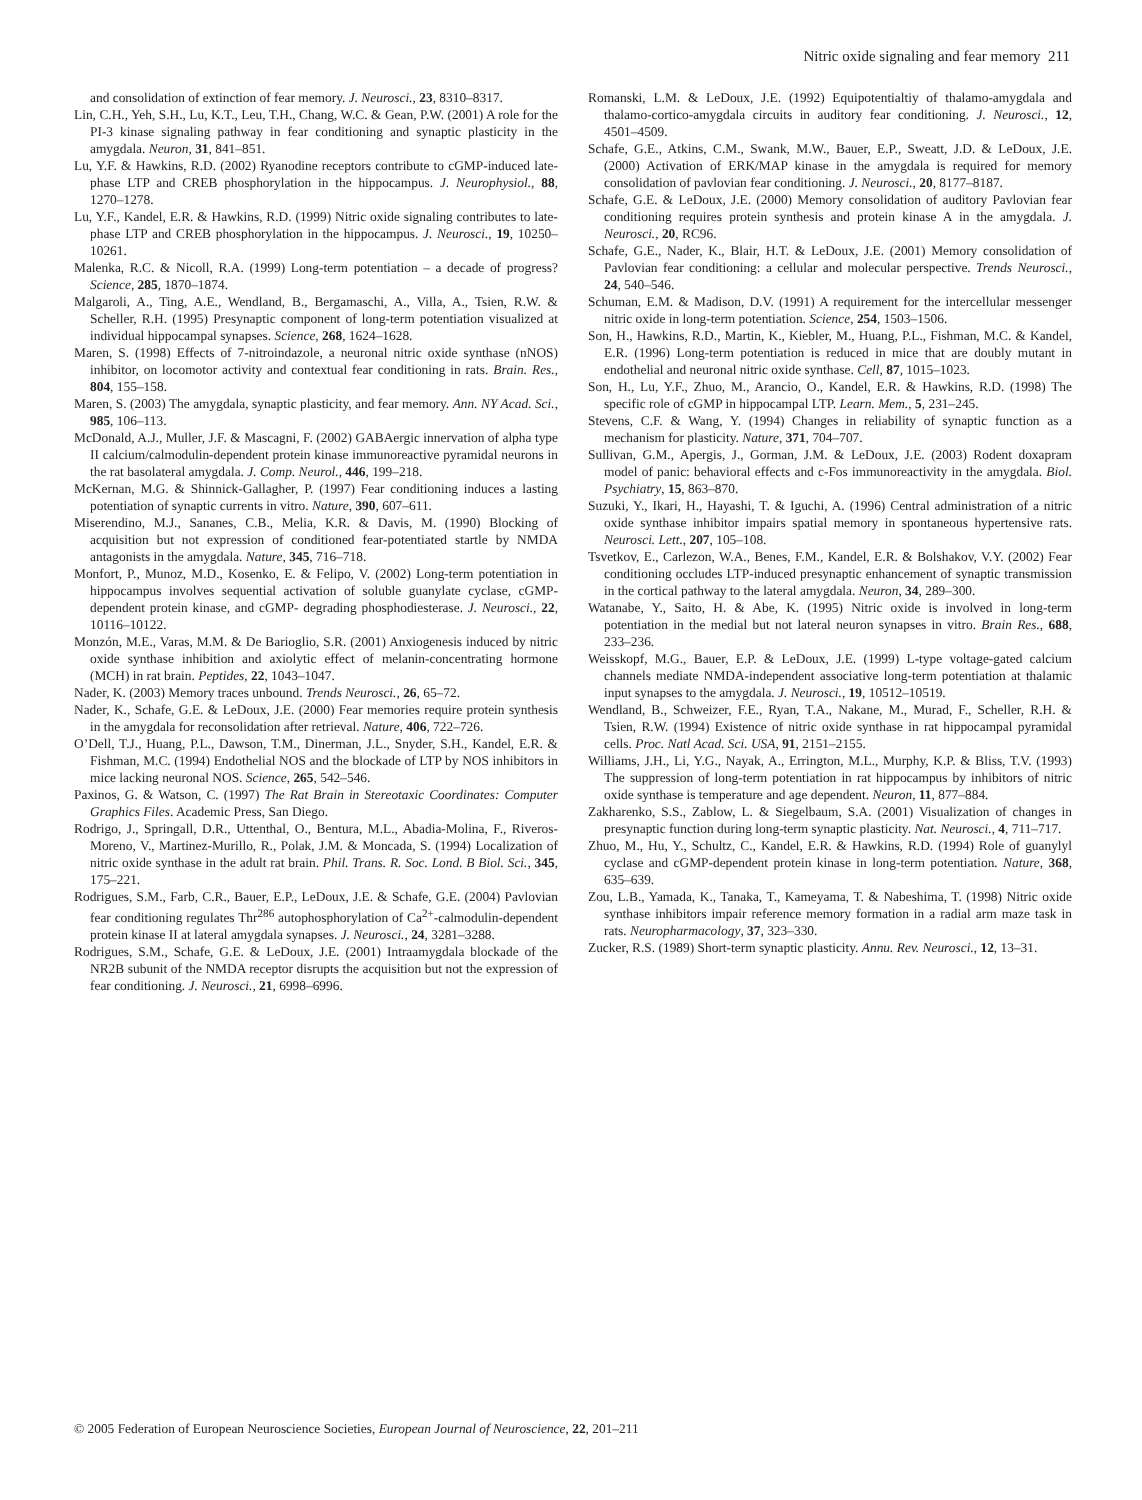Nitric oxide signaling and fear memory 211
and consolidation of extinction of fear memory. J. Neurosci., 23, 8310–8317.
Lin, C.H., Yeh, S.H., Lu, K.T., Leu, T.H., Chang, W.C. & Gean, P.W. (2001) A role for the PI-3 kinase signaling pathway in fear conditioning and synaptic plasticity in the amygdala. Neuron, 31, 841–851.
Lu, Y.F. & Hawkins, R.D. (2002) Ryanodine receptors contribute to cGMP-induced late-phase LTP and CREB phosphorylation in the hippocampus. J. Neurophysiol., 88, 1270–1278.
Lu, Y.F., Kandel, E.R. & Hawkins, R.D. (1999) Nitric oxide signaling contributes to late-phase LTP and CREB phosphorylation in the hippocampus. J. Neurosci., 19, 10250–10261.
Malenka, R.C. & Nicoll, R.A. (1999) Long-term potentiation – a decade of progress? Science, 285, 1870–1874.
Malgaroli, A., Ting, A.E., Wendland, B., Bergamaschi, A., Villa, A., Tsien, R.W. & Scheller, R.H. (1995) Presynaptic component of long-term potentiation visualized at individual hippocampal synapses. Science, 268, 1624–1628.
Maren, S. (1998) Effects of 7-nitroindazole, a neuronal nitric oxide synthase (nNOS) inhibitor, on locomotor activity and contextual fear conditioning in rats. Brain. Res., 804, 155–158.
Maren, S. (2003) The amygdala, synaptic plasticity, and fear memory. Ann. NY Acad. Sci., 985, 106–113.
McDonald, A.J., Muller, J.F. & Mascagni, F. (2002) GABAergic innervation of alpha type II calcium/calmodulin-dependent protein kinase immunoreactive pyramidal neurons in the rat basolateral amygdala. J. Comp. Neurol., 446, 199–218.
McKernan, M.G. & Shinnick-Gallagher, P. (1997) Fear conditioning induces a lasting potentiation of synaptic currents in vitro. Nature, 390, 607–611.
Miserendino, M.J., Sananes, C.B., Melia, K.R. & Davis, M. (1990) Blocking of acquisition but not expression of conditioned fear-potentiated startle by NMDA antagonists in the amygdala. Nature, 345, 716–718.
Monfort, P., Munoz, M.D., Kosenko, E. & Felipo, V. (2002) Long-term potentiation in hippocampus involves sequential activation of soluble guanylate cyclase, cGMP-dependent protein kinase, and cGMP- degrading phosphodiesterase. J. Neurosci., 22, 10116–10122.
Monzón, M.E., Varas, M.M. & De Barioglio, S.R. (2001) Anxiogenesis induced by nitric oxide synthase inhibition and axiolytic effect of melanin-concentrating hormone (MCH) in rat brain. Peptides, 22, 1043–1047.
Nader, K. (2003) Memory traces unbound. Trends Neurosci., 26, 65–72.
Nader, K., Schafe, G.E. & LeDoux, J.E. (2000) Fear memories require protein synthesis in the amygdala for reconsolidation after retrieval. Nature, 406, 722–726.
O’Dell, T.J., Huang, P.L., Dawson, T.M., Dinerman, J.L., Snyder, S.H., Kandel, E.R. & Fishman, M.C. (1994) Endothelial NOS and the blockade of LTP by NOS inhibitors in mice lacking neuronal NOS. Science, 265, 542–546.
Paxinos, G. & Watson, C. (1997) The Rat Brain in Stereotaxic Coordinates: Computer Graphics Files. Academic Press, San Diego.
Rodrigo, J., Springall, D.R., Uttenthal, O., Bentura, M.L., Abadia-Molina, F., Riveros-Moreno, V., Martinez-Murillo, R., Polak, J.M. & Moncada, S. (1994) Localization of nitric oxide synthase in the adult rat brain. Phil. Trans. R. Soc. Lond. B Biol. Sci., 345, 175–221.
Rodrigues, S.M., Farb, C.R., Bauer, E.P., LeDoux, J.E. & Schafe, G.E. (2004) Pavlovian fear conditioning regulates Thr<sup>286</sup> autophosphorylation of Ca<sup>2+</sup>-calmodulin-dependent protein kinase II at lateral amygdala synapses. J. Neurosci., 24, 3281–3288.
Rodrigues, S.M., Schafe, G.E. & LeDoux, J.E. (2001) Intraamygdala blockade of the NR2B subunit of the NMDA receptor disrupts the acquisition but not the expression of fear conditioning. J. Neurosci., 21, 6998–6996.
Romanski, L.M. & LeDoux, J.E. (1992) Equipotentialtiy of thalamo-amygdala and thalamo-cortico-amygdala circuits in auditory fear conditioning. J. Neurosci., 12, 4501–4509.
Schafe, G.E., Atkins, C.M., Swank, M.W., Bauer, E.P., Sweatt, J.D. & LeDoux, J.E. (2000) Activation of ERK/MAP kinase in the amygdala is required for memory consolidation of pavlovian fear conditioning. J. Neurosci., 20, 8177–8187.
Schafe, G.E. & LeDoux, J.E. (2000) Memory consolidation of auditory Pavlovian fear conditioning requires protein synthesis and protein kinase A in the amygdala. J. Neurosci., 20, RC96.
Schafe, G.E., Nader, K., Blair, H.T. & LeDoux, J.E. (2001) Memory consolidation of Pavlovian fear conditioning: a cellular and molecular perspective. Trends Neurosci., 24, 540–546.
Schuman, E.M. & Madison, D.V. (1991) A requirement for the intercellular messenger nitric oxide in long-term potentiation. Science, 254, 1503–1506.
Son, H., Hawkins, R.D., Martin, K., Kiebler, M., Huang, P.L., Fishman, M.C. & Kandel, E.R. (1996) Long-term potentiation is reduced in mice that are doubly mutant in endothelial and neuronal nitric oxide synthase. Cell, 87, 1015–1023.
Son, H., Lu, Y.F., Zhuo, M., Arancio, O., Kandel, E.R. & Hawkins, R.D. (1998) The specific role of cGMP in hippocampal LTP. Learn. Mem., 5, 231–245.
Stevens, C.F. & Wang, Y. (1994) Changes in reliability of synaptic function as a mechanism for plasticity. Nature, 371, 704–707.
Sullivan, G.M., Apergis, J., Gorman, J.M. & LeDoux, J.E. (2003) Rodent doxapram model of panic: behavioral effects and c-Fos immunoreactivity in the amygdala. Biol. Psychiatry, 15, 863–870.
Suzuki, Y., Ikari, H., Hayashi, T. & Iguchi, A. (1996) Central administration of a nitric oxide synthase inhibitor impairs spatial memory in spontaneous hypertensive rats. Neurosci. Lett., 207, 105–108.
Tsvetkov, E., Carlezon, W.A., Benes, F.M., Kandel, E.R. & Bolshakov, V.Y. (2002) Fear conditioning occludes LTP-induced presynaptic enhancement of synaptic transmission in the cortical pathway to the lateral amygdala. Neuron, 34, 289–300.
Watanabe, Y., Saito, H. & Abe, K. (1995) Nitric oxide is involved in long-term potentiation in the medial but not lateral neuron synapses in vitro. Brain Res., 688, 233–236.
Weisskopf, M.G., Bauer, E.P. & LeDoux, J.E. (1999) L-type voltage-gated calcium channels mediate NMDA-independent associative long-term potentiation at thalamic input synapses to the amygdala. J. Neurosci., 19, 10512–10519.
Wendland, B., Schweizer, F.E., Ryan, T.A., Nakane, M., Murad, F., Scheller, R.H. & Tsien, R.W. (1994) Existence of nitric oxide synthase in rat hippocampal pyramidal cells. Proc. Natl Acad. Sci. USA, 91, 2151–2155.
Williams, J.H., Li, Y.G., Nayak, A., Errington, M.L., Murphy, K.P. & Bliss, T.V. (1993) The suppression of long-term potentiation in rat hippocampus by inhibitors of nitric oxide synthase is temperature and age dependent. Neuron, 11, 877–884.
Zakharenko, S.S., Zablow, L. & Siegelbaum, S.A. (2001) Visualization of changes in presynaptic function during long-term synaptic plasticity. Nat. Neurosci., 4, 711–717.
Zhuo, M., Hu, Y., Schultz, C., Kandel, E.R. & Hawkins, R.D. (1994) Role of guanylyl cyclase and cGMP-dependent protein kinase in long-term potentiation. Nature, 368, 635–639.
Zou, L.B., Yamada, K., Tanaka, T., Kameyama, T. & Nabeshima, T. (1998) Nitric oxide synthase inhibitors impair reference memory formation in a radial arm maze task in rats. Neuropharmacology, 37, 323–330.
Zucker, R.S. (1989) Short-term synaptic plasticity. Annu. Rev. Neurosci., 12, 13–31.
© 2005 Federation of European Neuroscience Societies, European Journal of Neuroscience, 22, 201–211